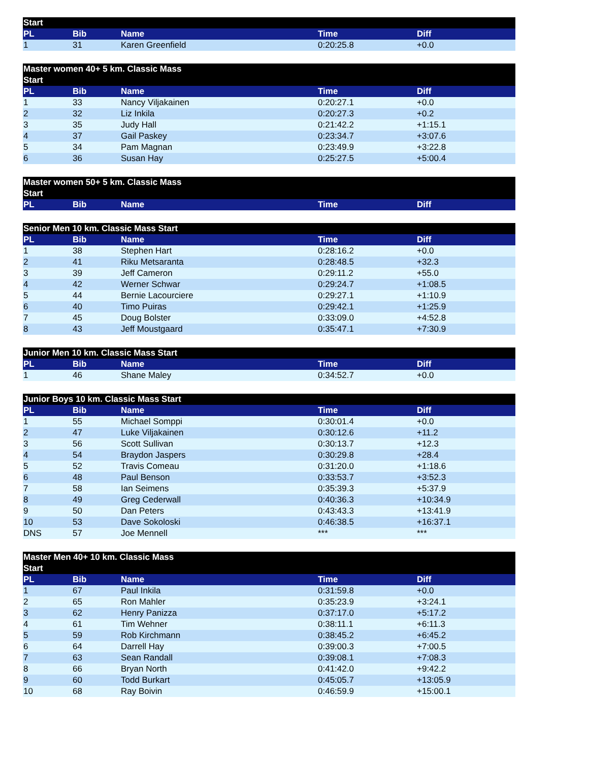| Start | | | | |
| --- | --- | --- | --- | --- |
| PL | Bib | Name | Time | Diff |
| 1 | 31 | Karen Greenfield | 0:20:25.8 | +0.0 |
| Master women 40+ 5 km. Classic Mass Start | | | | |
| --- | --- | --- | --- | --- |
| PL | Bib | Name | Time | Diff |
| 1 | 33 | Nancy Viljakainen | 0:20:27.1 | +0.0 |
| 2 | 32 | Liz Inkila | 0:20:27.3 | +0.2 |
| 3 | 35 | Judy Hall | 0:21:42.2 | +1:15.1 |
| 4 | 37 | Gail Paskey | 0:23:34.7 | +3:07.6 |
| 5 | 34 | Pam Magnan | 0:23:49.9 | +3:22.8 |
| 6 | 36 | Susan Hay | 0:25:27.5 | +5:00.4 |
| Master women 50+ 5 km. Classic Mass Start | | | | |
| --- | --- | --- | --- | --- |
| PL | Bib | Name | Time | Diff |
| Senior Men 10 km. Classic Mass Start | | | | |
| --- | --- | --- | --- | --- |
| PL | Bib | Name | Time | Diff |
| 1 | 38 | Stephen Hart | 0:28:16.2 | +0.0 |
| 2 | 41 | Riku Metsaranta | 0:28:48.5 | +32.3 |
| 3 | 39 | Jeff Cameron | 0:29:11.2 | +55.0 |
| 4 | 42 | Werner Schwar | 0:29:24.7 | +1:08.5 |
| 5 | 44 | Bernie Lacourciere | 0:29:27.1 | +1:10.9 |
| 6 | 40 | Timo Puiras | 0:29:42.1 | +1:25.9 |
| 7 | 45 | Doug Bolster | 0:33:09.0 | +4:52.8 |
| 8 | 43 | Jeff Moustgaard | 0:35:47.1 | +7:30.9 |
| Junior Men 10 km. Classic Mass Start | | | | |
| --- | --- | --- | --- | --- |
| PL | Bib | Name | Time | Diff |
| 1 | 46 | Shane Maley | 0:34:52.7 | +0.0 |
| Junior Boys 10 km. Classic Mass Start | | | | |
| --- | --- | --- | --- | --- |
| PL | Bib | Name | Time | Diff |
| 1 | 55 | Michael Somppi | 0:30:01.4 | +0.0 |
| 2 | 47 | Luke Viljakainen | 0:30:12.6 | +11.2 |
| 3 | 56 | Scott Sullivan | 0:30:13.7 | +12.3 |
| 4 | 54 | Braydon Jaspers | 0:30:29.8 | +28.4 |
| 5 | 52 | Travis Comeau | 0:31:20.0 | +1:18.6 |
| 6 | 48 | Paul Benson | 0:33:53.7 | +3:52.3 |
| 7 | 58 | Ian Seimens | 0:35:39.3 | +5:37.9 |
| 8 | 49 | Greg Cederwall | 0:40:36.3 | +10:34.9 |
| 9 | 50 | Dan Peters | 0:43:43.3 | +13:41.9 |
| 10 | 53 | Dave Sokoloski | 0:46:38.5 | +16:37.1 |
| DNS | 57 | Joe Mennell | *** | *** |
| Master Men 40+ 10 km. Classic Mass Start | | | | |
| --- | --- | --- | --- | --- |
| PL | Bib | Name | Time | Diff |
| 1 | 67 | Paul Inkila | 0:31:59.8 | +0.0 |
| 2 | 65 | Ron Mahler | 0:35:23.9 | +3:24.1 |
| 3 | 62 | Henry Panizza | 0:37:17.0 | +5:17.2 |
| 4 | 61 | Tim Wehner | 0:38:11.1 | +6:11.3 |
| 5 | 59 | Rob Kirchmann | 0:38:45.2 | +6:45.2 |
| 6 | 64 | Darrell Hay | 0:39:00.3 | +7:00.5 |
| 7 | 63 | Sean Randall | 0:39:08.1 | +7:08.3 |
| 8 | 66 | Bryan North | 0:41:42.0 | +9:42.2 |
| 9 | 60 | Todd Burkart | 0:45:05.7 | +13:05.9 |
| 10 | 68 | Ray Boivin | 0:46:59.9 | +15:00.1 |